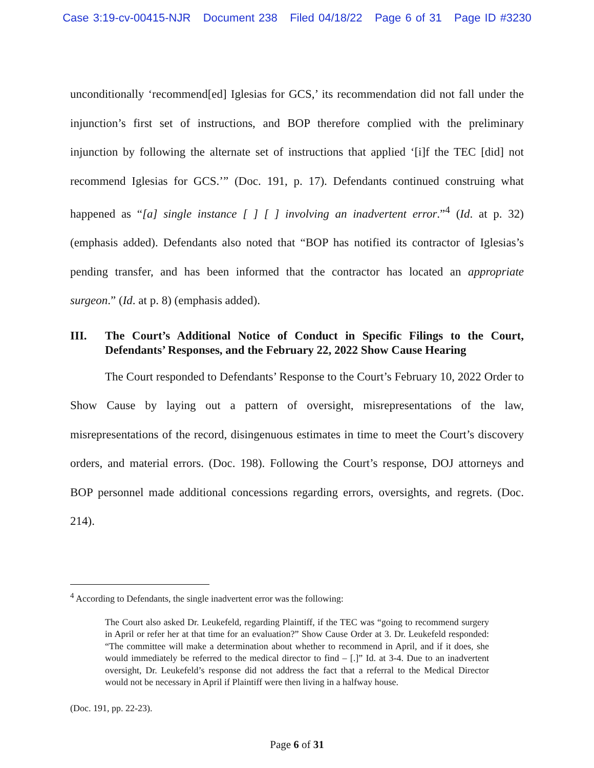Case 3:19-cv-00415-NJR Document 238 Filed 04/18/22 Page 6 of 31 Page ID #3230
unconditionally ‘recommend[ed] Iglesias for GCS,’ its recommendation did not fall under the injunction’s first set of instructions, and BOP therefore complied with the preliminary injunction by following the alternate set of instructions that applied ‘[i]f the TEC [did] not recommend Iglesias for GCS.’” (Doc. 191, p. 17). Defendants continued construing what happened as “[a] single instance [ ] [ ] involving an inadvertent error.”<sup>4</sup> (Id. at p. 32) (emphasis added). Defendants also noted that “BOP has notified its contractor of Iglesias’s pending transfer, and has been informed that the contractor has located an appropriate surgeon.” (Id. at p. 8) (emphasis added).
III. The Court’s Additional Notice of Conduct in Specific Filings to the Court, Defendants’ Responses, and the February 22, 2022 Show Cause Hearing
The Court responded to Defendants’ Response to the Court’s February 10, 2022 Order to Show Cause by laying out a pattern of oversight, misrepresentations of the law, misrepresentations of the record, disingenuous estimates in time to meet the Court’s discovery orders, and material errors. (Doc. 198). Following the Court’s response, DOJ attorneys and BOP personnel made additional concessions regarding errors, oversights, and regrets. (Doc. 214).
<sup>4</sup> According to Defendants, the single inadvertent error was the following:
The Court also asked Dr. Leukefeld, regarding Plaintiff, if the TEC was “going to recommend surgery in April or refer her at that time for an evaluation?” Show Cause Order at 3. Dr. Leukefeld responded: “The committee will make a determination about whether to recommend in April, and if it does, she would immediately be referred to the medical director to find – [.]” Id. at 3-4. Due to an inadvertent oversight, Dr. Leukefeld’s response did not address the fact that a referral to the Medical Director would not be necessary in April if Plaintiff were then living in a halfway house.
(Doc. 191, pp. 22-23).
Page 6 of 31